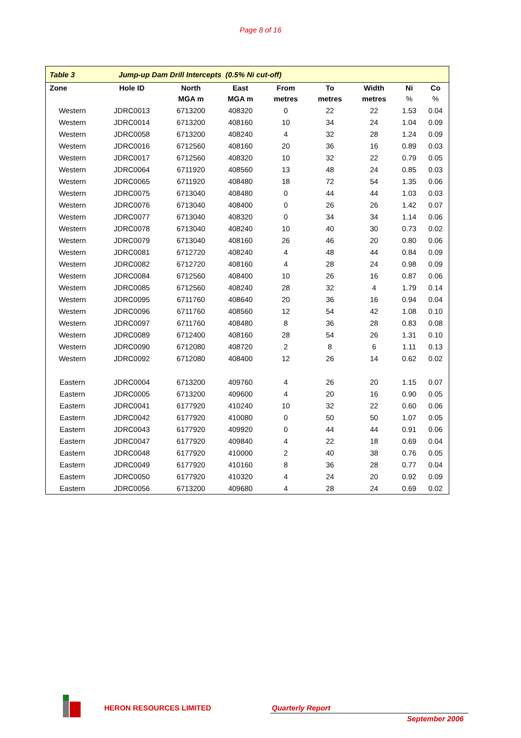Page 8 of 16
| Table 3 | Jump-up Dam Drill Intercepts (0.5% Ni cut-off) | | | | | | | |
| Zone | Hole ID | North | East | From | To | Width | Ni | Co |
| | | MGA m | MGA m | metres | metres | metres | % | % |
| Western | JDRC0013 | 6713200 | 408320 | 0 | 22 | 22 | 1.53 | 0.04 |
| Western | JDRC0014 | 6713200 | 408160 | 10 | 34 | 24 | 1.04 | 0.09 |
| Western | JDRC0058 | 6713200 | 408240 | 4 | 32 | 28 | 1.24 | 0.09 |
| Western | JDRC0016 | 6712560 | 408160 | 20 | 36 | 16 | 0.89 | 0.03 |
| Western | JDRC0017 | 6712560 | 408320 | 10 | 32 | 22 | 0.79 | 0.05 |
| Western | JDRC0064 | 6711920 | 408560 | 13 | 48 | 24 | 0.85 | 0.03 |
| Western | JDRC0065 | 6711920 | 408480 | 18 | 72 | 54 | 1.35 | 0.06 |
| Western | JDRC0075 | 6713040 | 408480 | 0 | 44 | 44 | 1.03 | 0.03 |
| Western | JDRC0076 | 6713040 | 408400 | 0 | 26 | 26 | 1.42 | 0.07 |
| Western | JDRC0077 | 6713040 | 408320 | 0 | 34 | 34 | 1.14 | 0.06 |
| Western | JDRC0078 | 6713040 | 408240 | 10 | 40 | 30 | 0.73 | 0.02 |
| Western | JDRC0079 | 6713040 | 408160 | 26 | 46 | 20 | 0.80 | 0.06 |
| Western | JDRC0081 | 6712720 | 408240 | 4 | 48 | 44 | 0.84 | 0.09 |
| Western | JDRC0082 | 6712720 | 408160 | 4 | 28 | 24 | 0.98 | 0.09 |
| Western | JDRC0084 | 6712560 | 408400 | 10 | 26 | 16 | 0.87 | 0.06 |
| Western | JDRC0085 | 6712560 | 408240 | 28 | 32 | 4 | 1.79 | 0.14 |
| Western | JDRC0095 | 6711760 | 408640 | 20 | 36 | 16 | 0.94 | 0.04 |
| Western | JDRC0096 | 6711760 | 408560 | 12 | 54 | 42 | 1.08 | 0.10 |
| Western | JDRC0097 | 6711760 | 408480 | 8 | 36 | 28 | 0.83 | 0.08 |
| Western | JDRC0089 | 6712400 | 408160 | 28 | 54 | 26 | 1.31 | 0.10 |
| Western | JDRC0090 | 6712080 | 408720 | 2 | 8 | 6 | 1.11 | 0.13 |
| Western | JDRC0092 | 6712080 | 408400 | 12 | 26 | 14 | 0.62 | 0.02 |
| Eastern | JDRC0004 | 6713200 | 409760 | 4 | 26 | 20 | 1.15 | 0.07 |
| Eastern | JDRC0005 | 6713200 | 409600 | 4 | 20 | 16 | 0.90 | 0.05 |
| Eastern | JDRC0041 | 6177920 | 410240 | 10 | 32 | 22 | 0.60 | 0.06 |
| Eastern | JDRC0042 | 6177920 | 410080 | 0 | 50 | 50 | 1.07 | 0.05 |
| Eastern | JDRC0043 | 6177920 | 409920 | 0 | 44 | 44 | 0.91 | 0.06 |
| Eastern | JDRC0047 | 6177920 | 409840 | 4 | 22 | 18 | 0.69 | 0.04 |
| Eastern | JDRC0048 | 6177920 | 410000 | 2 | 40 | 38 | 0.76 | 0.05 |
| Eastern | JDRC0049 | 6177920 | 410160 | 8 | 36 | 28 | 0.77 | 0.04 |
| Eastern | JDRC0050 | 6177920 | 410320 | 4 | 24 | 20 | 0.92 | 0.09 |
| Eastern | JDRC0056 | 6713200 | 409680 | 4 | 28 | 24 | 0.69 | 0.02 |
HERON RESOURCES LIMITED Quarterly Report
September 2006